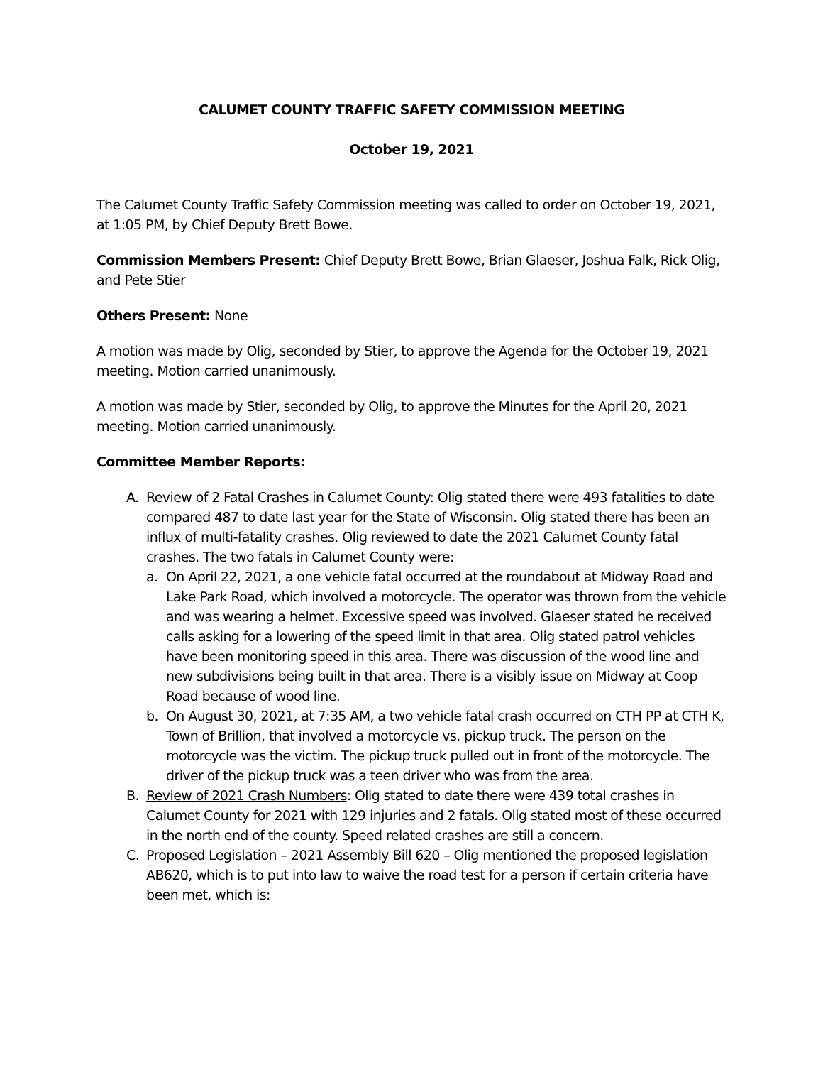CALUMET COUNTY TRAFFIC SAFETY COMMISSION MEETING
October 19, 2021
The Calumet County Traffic Safety Commission meeting was called to order on October 19, 2021, at 1:05 PM, by Chief Deputy Brett Bowe.
Commission Members Present: Chief Deputy Brett Bowe, Brian Glaeser, Joshua Falk, Rick Olig, and Pete Stier
Others Present: None
A motion was made by Olig, seconded by Stier, to approve the Agenda for the October 19, 2021 meeting. Motion carried unanimously.
A motion was made by Stier, seconded by Olig, to approve the Minutes for the April 20, 2021 meeting. Motion carried unanimously.
Committee Member Reports:
A. Review of 2 Fatal Crashes in Calumet County: Olig stated there were 493 fatalities to date compared 487 to date last year for the State of Wisconsin. Olig stated there has been an influx of multi-fatality crashes. Olig reviewed to date the 2021 Calumet County fatal crashes. The two fatals in Calumet County were:
a. On April 22, 2021, a one vehicle fatal occurred at the roundabout at Midway Road and Lake Park Road, which involved a motorcycle. The operator was thrown from the vehicle and was wearing a helmet. Excessive speed was involved. Glaeser stated he received calls asking for a lowering of the speed limit in that area. Olig stated patrol vehicles have been monitoring speed in this area. There was discussion of the wood line and new subdivisions being built in that area. There is a visibly issue on Midway at Coop Road because of wood line.
b. On August 30, 2021, at 7:35 AM, a two vehicle fatal crash occurred on CTH PP at CTH K, Town of Brillion, that involved a motorcycle vs. pickup truck. The person on the motorcycle was the victim. The pickup truck pulled out in front of the motorcycle. The driver of the pickup truck was a teen driver who was from the area.
B. Review of 2021 Crash Numbers: Olig stated to date there were 439 total crashes in Calumet County for 2021 with 129 injuries and 2 fatals. Olig stated most of these occurred in the north end of the county. Speed related crashes are still a concern.
C. Proposed Legislation – 2021 Assembly Bill 620 – Olig mentioned the proposed legislation AB620, which is to put into law to waive the road test for a person if certain criteria have been met, which is: